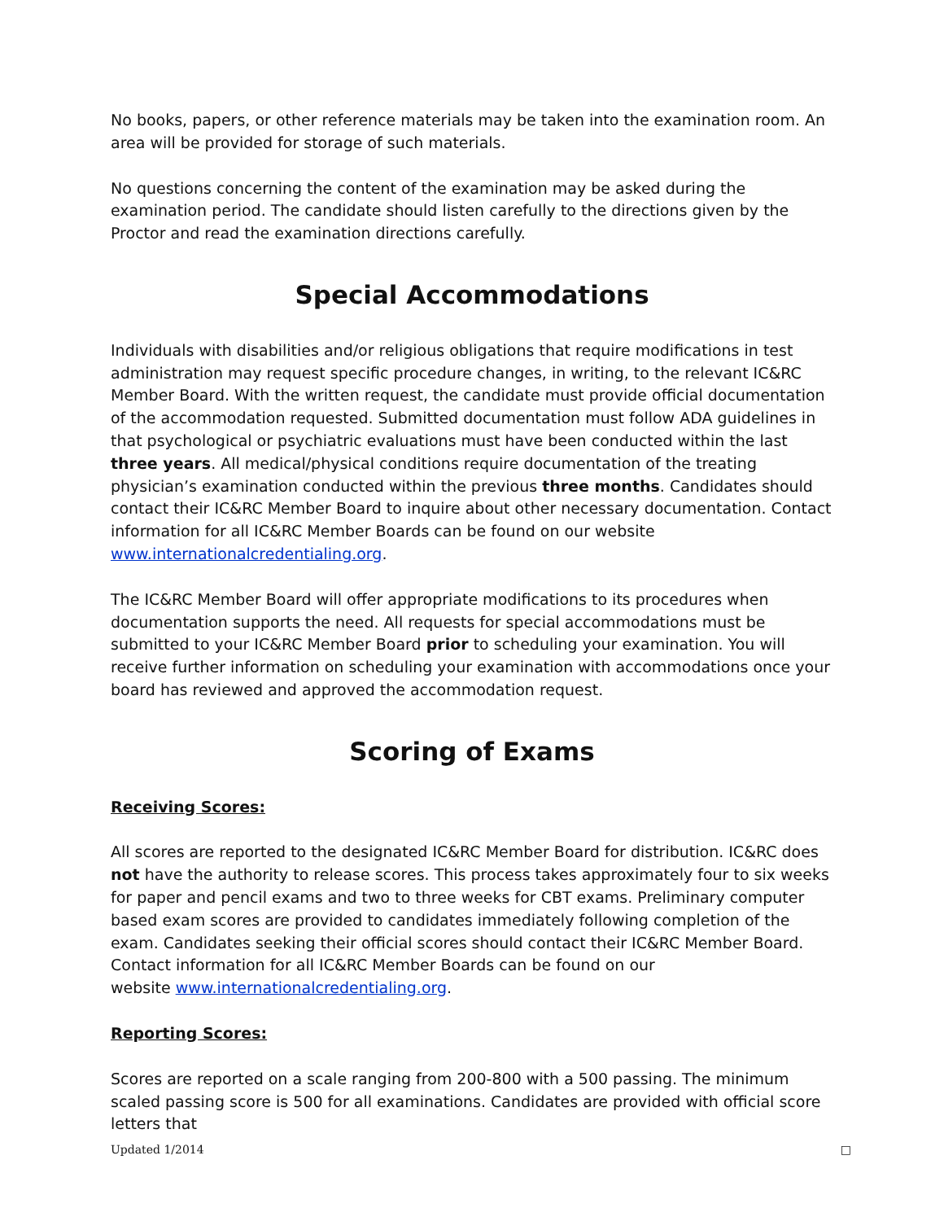No books, papers, or other reference materials may be taken into the examination room. An area will be provided for storage of such materials.
No questions concerning the content of the examination may be asked during the examination period. The candidate should listen carefully to the directions given by the Proctor and read the examination directions carefully.
Special Accommodations
Individuals with disabilities and/or religious obligations that require modifications in test administration may request specific procedure changes, in writing, to the relevant IC&RC Member Board. With the written request, the candidate must provide official documentation of the accommodation requested. Submitted documentation must follow ADA guidelines in that psychological or psychiatric evaluations must have been conducted within the last three years. All medical/physical conditions require documentation of the treating physician’s examination conducted within the previous three months. Candidates should contact their IC&RC Member Board to inquire about other necessary documentation. Contact information for all IC&RC Member Boards can be found on our website www.internationalcredentialing.org.
The IC&RC Member Board will offer appropriate modifications to its procedures when documentation supports the need. All requests for special accommodations must be submitted to your IC&RC Member Board prior to scheduling your examination. You will receive further information on scheduling your examination with accommodations once your board has reviewed and approved the accommodation request.
Scoring of Exams
Receiving Scores:
All scores are reported to the designated IC&RC Member Board for distribution. IC&RC does not have the authority to release scores. This process takes approximately four to six weeks for paper and pencil exams and two to three weeks for CBT exams. Preliminary computer based exam scores are provided to candidates immediately following completion of the exam. Candidates seeking their official scores should contact their IC&RC Member Board. Contact information for all IC&RC Member Boards can be found on our
website www.internationalcredentialing.org.
Reporting Scores:
Scores are reported on a scale ranging from 200-800 with a 500 passing. The minimum scaled passing score is 500 for all examinations. Candidates are provided with official score letters that
Updated 1/2014 □